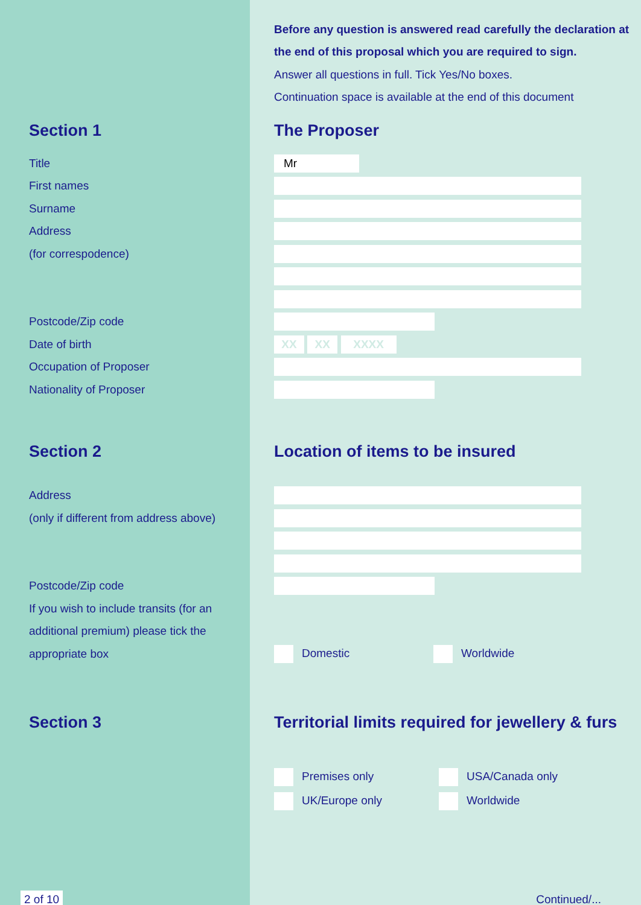Before any question is answered read carefully the declaration at
the end of this proposal which you are required to sign.
Answer all questions in full. Tick Yes/No boxes.
Continuation space is available at the end of this document
Section 1 The Proposer
Title
Mr
First names
Surname
Address
(for correspodence)
Postcode/Zip code
Date of birth
XX XX XXXX
Occupation of Proposer
Nationality of Proposer
Section 2
Location of items to be insured
Address
(only if different from address above)
Postcode/Zip code
If you wish to include transits (for an
additional premium) please tick the
appropriate box Domestic Worldwide
Section 3
Territorial limits required for jewellery & furs
Premises only USA/Canada only
UK/Europe only Worldwide
2 of 10
Continued/...